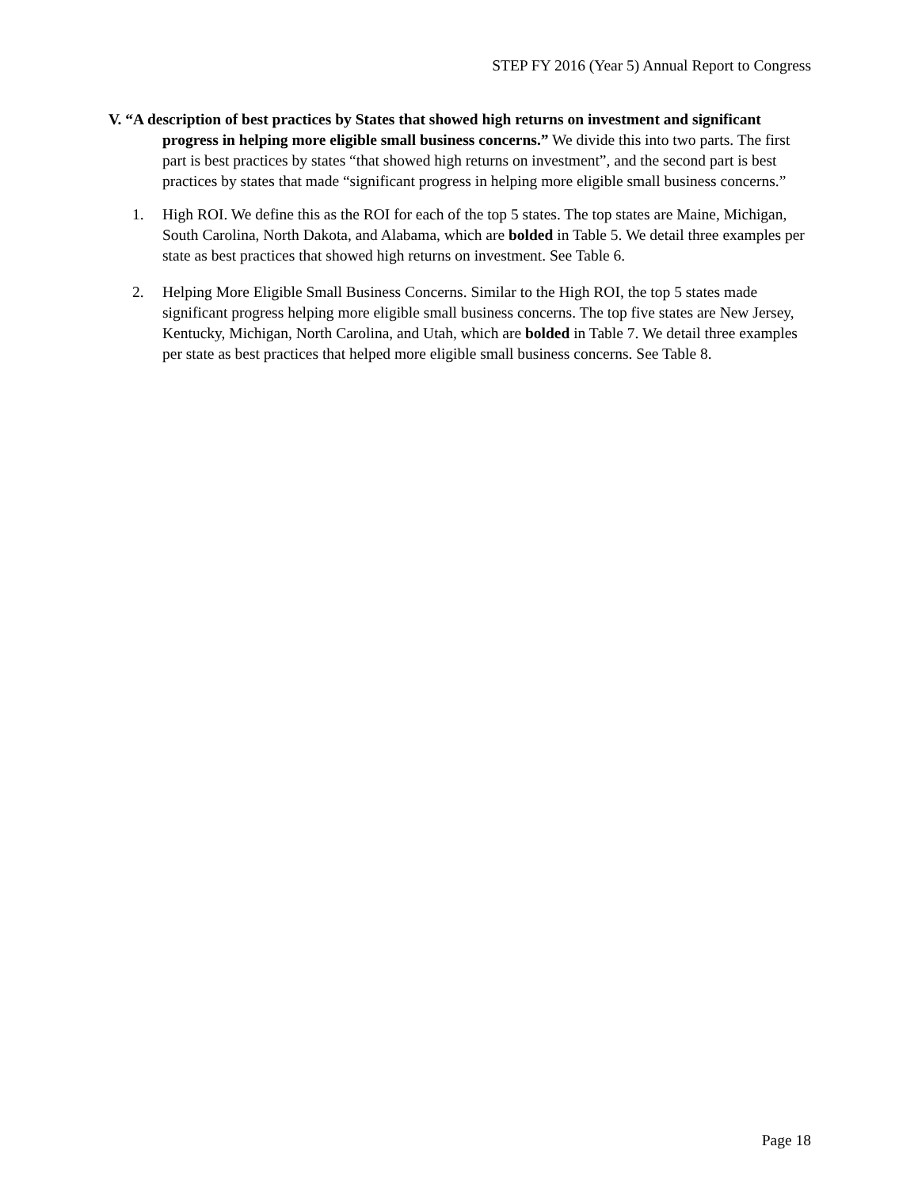STEP FY 2016 (Year 5) Annual Report to Congress
V. “A description of best practices by States that showed high returns on investment and significant progress in helping more eligible small business concerns.” We divide this into two parts. The first part is best practices by states “that showed high returns on investment”, and the second part is best practices by states that made “significant progress in helping more eligible small business concerns.”
1. High ROI. We define this as the ROI for each of the top 5 states. The top states are Maine, Michigan, South Carolina, North Dakota, and Alabama, which are bolded in Table 5. We detail three examples per state as best practices that showed high returns on investment. See Table 6.
2. Helping More Eligible Small Business Concerns. Similar to the High ROI, the top 5 states made significant progress helping more eligible small business concerns. The top five states are New Jersey, Kentucky, Michigan, North Carolina, and Utah, which are bolded in Table 7. We detail three examples per state as best practices that helped more eligible small business concerns. See Table 8.
Page 18